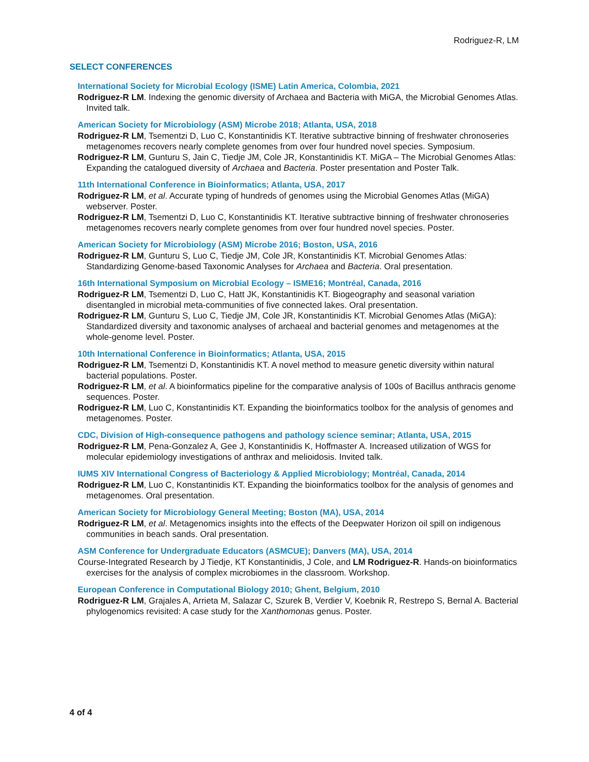Rodriguez-R, LM
SELECT CONFERENCES
International Society for Microbial Ecology (ISME) Latin America, Colombia, 2021
Rodriguez-R LM. Indexing the genomic diversity of Archaea and Bacteria with MiGA, the Microbial Genomes Atlas. Invited talk.
American Society for Microbiology (ASM) Microbe 2018; Atlanta, USA, 2018
Rodriguez-R LM, Tsementzi D, Luo C, Konstantinidis KT. Iterative subtractive binning of freshwater chronoseries metagenomes recovers nearly complete genomes from over four hundred novel species. Symposium.
Rodriguez-R LM, Gunturu S, Jain C, Tiedje JM, Cole JR, Konstantinidis KT. MiGA – The Microbial Genomes Atlas: Expanding the catalogued diversity of Archaea and Bacteria. Poster presentation and Poster Talk.
11th International Conference in Bioinformatics; Atlanta, USA, 2017
Rodriguez-R LM, et al. Accurate typing of hundreds of genomes using the Microbial Genomes Atlas (MiGA) webserver. Poster.
Rodriguez-R LM, Tsementzi D, Luo C, Konstantinidis KT. Iterative subtractive binning of freshwater chronoseries metagenomes recovers nearly complete genomes from over four hundred novel species. Poster.
American Society for Microbiology (ASM) Microbe 2016; Boston, USA, 2016
Rodriguez-R LM, Gunturu S, Luo C, Tiedje JM, Cole JR, Konstantinidis KT. Microbial Genomes Atlas: Standardizing Genome-based Taxonomic Analyses for Archaea and Bacteria. Oral presentation.
16th International Symposium on Microbial Ecology – ISME16; Montréal, Canada, 2016
Rodriguez-R LM, Tsementzi D, Luo C, Hatt JK, Konstantinidis KT. Biogeography and seasonal variation disentangled in microbial meta-communities of five connected lakes. Oral presentation.
Rodriguez-R LM, Gunturu S, Luo C, Tiedje JM, Cole JR, Konstantinidis KT. Microbial Genomes Atlas (MiGA): Standardized diversity and taxonomic analyses of archaeal and bacterial genomes and metagenomes at the whole-genome level. Poster.
10th International Conference in Bioinformatics; Atlanta, USA, 2015
Rodriguez-R LM, Tsementzi D, Konstantinidis KT. A novel method to measure genetic diversity within natural bacterial populations. Poster.
Rodriguez-R LM, et al. A bioinformatics pipeline for the comparative analysis of 100s of Bacillus anthracis genome sequences. Poster.
Rodriguez-R LM, Luo C, Konstantinidis KT. Expanding the bioinformatics toolbox for the analysis of genomes and metagenomes. Poster.
CDC, Division of High-consequence pathogens and pathology science seminar; Atlanta, USA, 2015
Rodriguez-R LM, Pena-Gonzalez A, Gee J, Konstantinidis K, Hoffmaster A. Increased utilization of WGS for molecular epidemiology investigations of anthrax and melioidosis. Invited talk.
IUMS XIV International Congress of Bacteriology & Applied Microbiology; Montréal, Canada, 2014
Rodriguez-R LM, Luo C, Konstantinidis KT. Expanding the bioinformatics toolbox for the analysis of genomes and metagenomes. Oral presentation.
American Society for Microbiology General Meeting; Boston (MA), USA, 2014
Rodriguez-R LM, et al. Metagenomics insights into the effects of the Deepwater Horizon oil spill on indigenous communities in beach sands. Oral presentation.
ASM Conference for Undergraduate Educators (ASMCUE); Danvers (MA), USA, 2014
Course-Integrated Research by J Tiedje, KT Konstantinidis, J Cole, and LM Rodriguez-R. Hands-on bioinformatics exercises for the analysis of complex microbiomes in the classroom. Workshop.
European Conference in Computational Biology 2010; Ghent, Belgium, 2010
Rodriguez-R LM, Grajales A, Arrieta M, Salazar C, Szurek B, Verdier V, Koebnik R, Restrepo S, Bernal A. Bacterial phylogenomics revisited: A case study for the Xanthomonas genus. Poster.
4 of 4